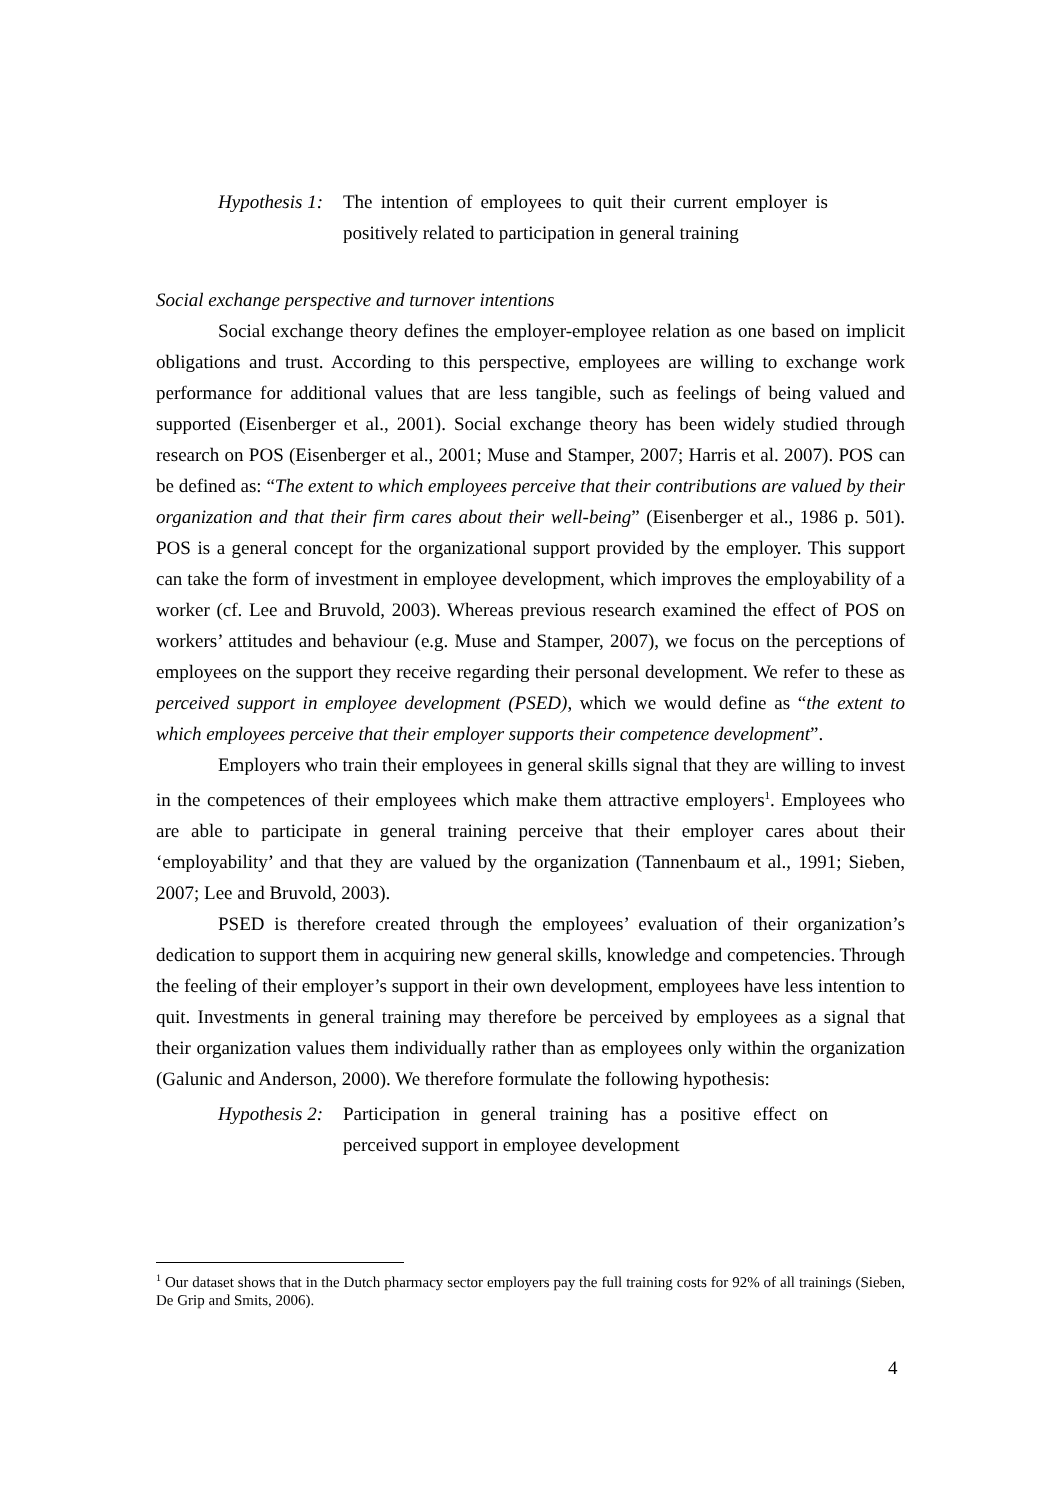Hypothesis 1:
The intention of employees to quit their current employer is positively related to participation in general training
Social exchange perspective and turnover intentions
Social exchange theory defines the employer-employee relation as one based on implicit obligations and trust. According to this perspective, employees are willing to exchange work performance for additional values that are less tangible, such as feelings of being valued and supported (Eisenberger et al., 2001). Social exchange theory has been widely studied through research on POS (Eisenberger et al., 2001; Muse and Stamper, 2007; Harris et al. 2007). POS can be defined as: “The extent to which employees perceive that their contributions are valued by their organization and that their firm cares about their well-being” (Eisenberger et al., 1986 p. 501). POS is a general concept for the organizational support provided by the employer. This support can take the form of investment in employee development, which improves the employability of a worker (cf. Lee and Bruvold, 2003). Whereas previous research examined the effect of POS on workers’ attitudes and behaviour (e.g. Muse and Stamper, 2007), we focus on the perceptions of employees on the support they receive regarding their personal development. We refer to these as perceived support in employee development (PSED), which we would define as “the extent to which employees perceive that their employer supports their competence development”.
Employers who train their employees in general skills signal that they are willing to invest in the competences of their employees which make them attractive employers<sup>1</sup>. Employees who are able to participate in general training perceive that their employer cares about their ‘employability’ and that they are valued by the organization (Tannenbaum et al., 1991; Sieben, 2007; Lee and Bruvold, 2003).
PSED is therefore created through the employees’ evaluation of their organization’s dedication to support them in acquiring new general skills, knowledge and competencies. Through the feeling of their employer’s support in their own development, employees have less intention to quit. Investments in general training may therefore be perceived by employees as a signal that their organization values them individually rather than as employees only within the organization (Galunic and Anderson, 2000). We therefore formulate the following hypothesis:
Hypothesis 2:
Participation in general training has a positive effect on perceived support in employee development
<sup>1</sup> Our dataset shows that in the Dutch pharmacy sector employers pay the full training costs for 92% of all trainings (Sieben, De Grip and Smits, 2006).
4